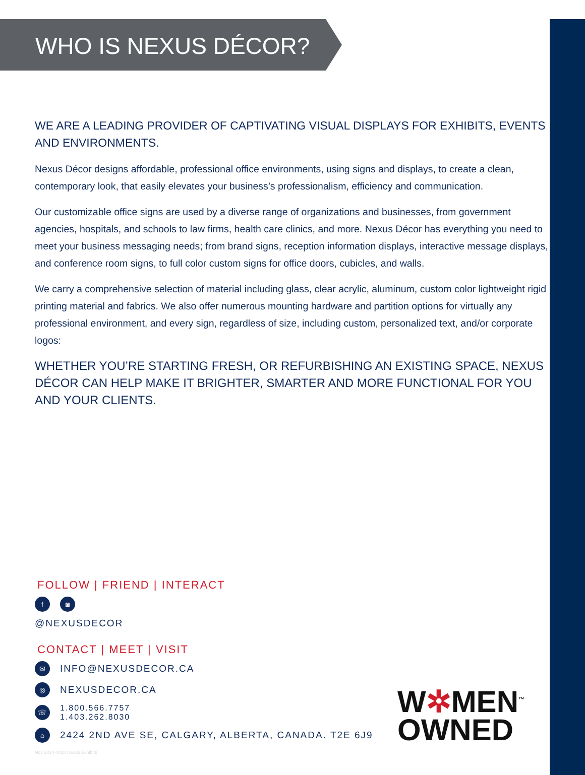WHO IS NEXUS DÉCOR?
WE ARE A LEADING PROVIDER OF CAPTIVATING VISUAL DISPLAYS FOR EXHIBITS, EVENTS AND ENVIRONMENTS.
Nexus Décor designs affordable, professional office environments, using signs and displays, to create a clean, contemporary look, that easily elevates your business’s professionalism, efficiency and communication.
Our customizable office signs are used by a diverse range of organizations and businesses, from government agencies, hospitals, and schools to law firms, health care clinics, and more. Nexus Décor has everything you need to meet your business messaging needs; from brand signs, reception information displays, interactive message displays, and conference room signs, to full color custom signs for office doors, cubicles, and walls.
We carry a comprehensive selection of material including glass, clear acrylic, aluminum, custom color lightweight rigid printing material and fabrics. We also offer numerous mounting hardware and partition options for virtually any professional environment, and every sign, regardless of size, including custom, personalized text, and/or corporate logos:
WHETHER YOU’RE STARTING FRESH, OR REFURBISHING AN EXISTING SPACE, NEXUS DÉCOR CAN HELP MAKE IT BRIGHTER, SMARTER AND MORE FUNCTIONAL FOR YOU AND YOUR CLIENTS.
FOLLOW | FRIEND | INTERACT
f ◙
@NEXUSDECOR
CONTACT | MEET | VISIT
✉ INFO@NEXUSDECOR.CA
◎ NEXUSDECOR.CA
☏ 1.800.566.7757
1.403.262.8030
⌂ 2424 2ND AVE SE, CALGARY, ALBERTA, CANADA. T2E 6J9
W✲MEN<sup>™</sup>
OWNED
Nov 2014-4018 Nexus Exhibits